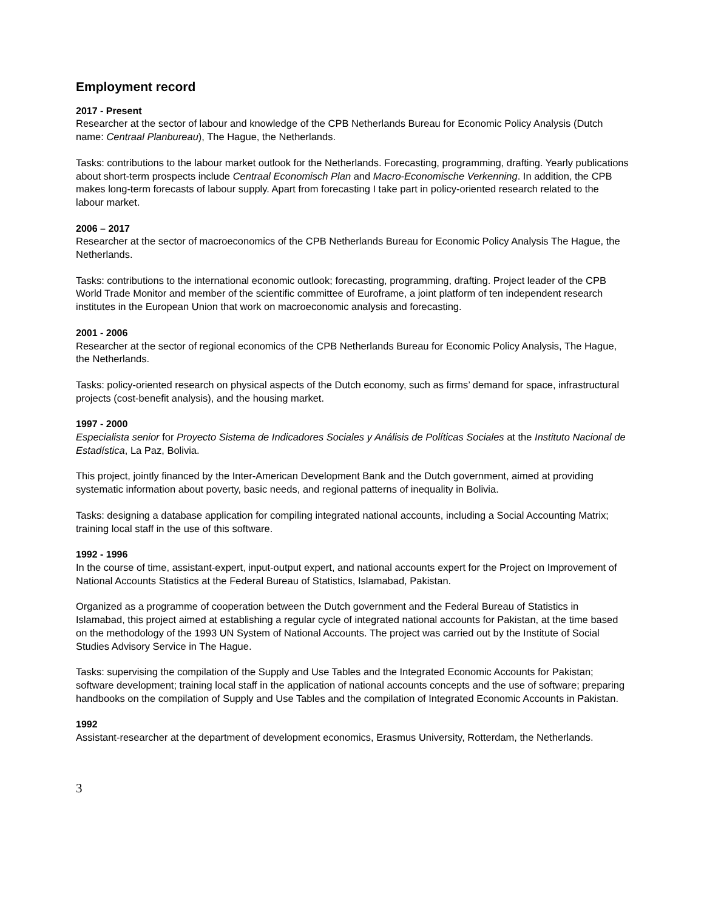Employment record
2017 - Present
Researcher at the sector of labour and knowledge of the CPB Netherlands Bureau for Economic Policy Analysis (Dutch name: Centraal Planbureau), The Hague, the Netherlands.
Tasks: contributions to the labour market outlook for the Netherlands. Forecasting, programming, drafting. Yearly publications about short-term prospects include Centraal Economisch Plan and Macro-Economische Verkenning. In addition, the CPB makes long-term forecasts of labour supply. Apart from forecasting I take part in policy-oriented research related to the labour market.
2006 – 2017
Researcher at the sector of macroeconomics of the CPB Netherlands Bureau for Economic Policy Analysis The Hague, the Netherlands.
Tasks: contributions to the international economic outlook; forecasting, programming, drafting. Project leader of the CPB World Trade Monitor and member of the scientific committee of Euroframe, a joint platform of ten independent research institutes in the European Union that work on macroeconomic analysis and forecasting.
2001 - 2006
Researcher at the sector of regional economics of the CPB Netherlands Bureau for Economic Policy Analysis, The Hague, the Netherlands.
Tasks: policy-oriented research on physical aspects of the Dutch economy, such as firms’ demand for space, infrastructural projects (cost-benefit analysis), and the housing market.
1997 - 2000
Especialista senior for Proyecto Sistema de Indicadores Sociales y Análisis de Políticas Sociales at the Instituto Nacional de Estadística, La Paz, Bolivia.
This project, jointly financed by the Inter-American Development Bank and the Dutch government, aimed at providing systematic information about poverty, basic needs, and regional patterns of inequality in Bolivia.
Tasks: designing a database application for compiling integrated national accounts, including a Social Accounting Matrix; training local staff in the use of this software.
1992 - 1996
In the course of time, assistant-expert, input-output expert, and national accounts expert for the Project on Improvement of National Accounts Statistics at the Federal Bureau of Statistics, Islamabad, Pakistan.
Organized as a programme of cooperation between the Dutch government and the Federal Bureau of Statistics in Islamabad, this project aimed at establishing a regular cycle of integrated national accounts for Pakistan, at the time based on the methodology of the 1993 UN System of National Accounts. The project was carried out by the Institute of Social Studies Advisory Service in The Hague.
Tasks: supervising the compilation of the Supply and Use Tables and the Integrated Economic Accounts for Pakistan; software development; training local staff in the application of national accounts concepts and the use of software; preparing handbooks on the compilation of Supply and Use Tables and the compilation of Integrated Economic Accounts in Pakistan.
1992
Assistant-researcher at the department of development economics, Erasmus University, Rotterdam, the Netherlands.
3